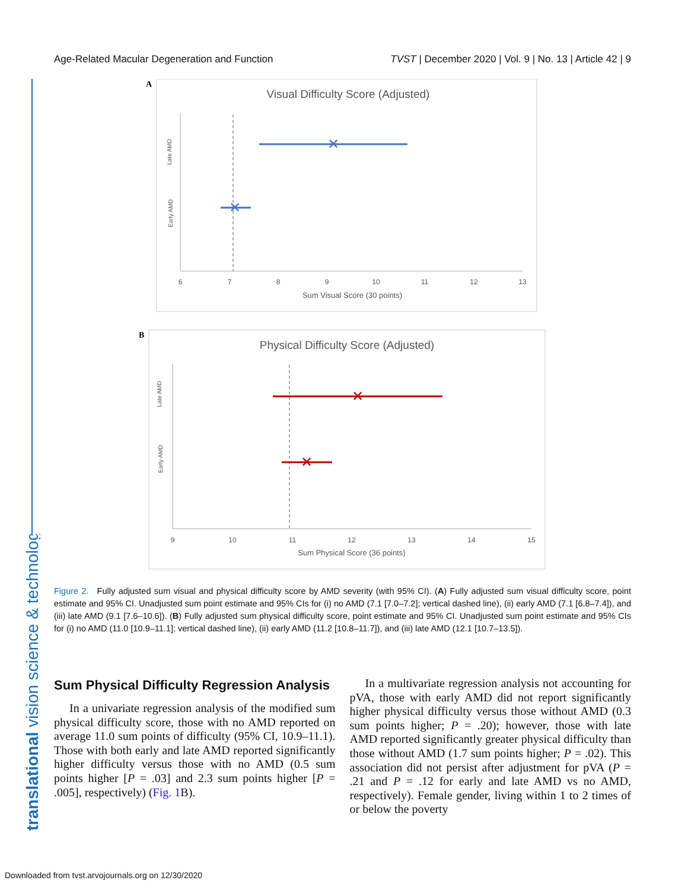Age-Related Macular Degeneration and Function TVST | December 2020 | Vol. 9 | No. 13 | Article 42 | 9
translational vision science & technology
A
Visual Difficulty Score (Adjusted)
Late AMD
Early AMD
✕
✕
6
7
8
9
10
11
12
13
Sum Visual Score (30 points)
B
Physical Difficulty Score (Adjusted)
Late AMD
Early AMD
✕
✕
9
10
11
12
13
14
15
Sum Physical Score (36 points)
Figure 2. Fully adjusted sum visual and physical difficulty score by AMD severity (with 95% CI). (A) Fully adjusted sum visual difficulty score, point estimate and 95% CI. Unadjusted sum point estimate and 95% CIs for (i) no AMD (7.1 [7.0–7.2]; vertical dashed line), (ii) early AMD (7.1 [6.8–7.4]), and (iii) late AMD (9.1 [7.6–10.6]). (B) Fully adjusted sum physical difficulty score, point estimate and 95% CI. Unadjusted sum point estimate and 95% CIs for (i) no AMD (11.0 [10.9–11.1]; vertical dashed line), (ii) early AMD (11.2 [10.8–11.7]), and (iii) late AMD (12.1 [10.7–13.5]).
Sum Physical Difficulty Regression Analysis
In a univariate regression analysis of the modified sum physical difficulty score, those with no AMD reported on average 11.0 sum points of difficulty (95% CI, 10.9–11.1). Those with both early and late AMD reported significantly higher difficulty versus those with no AMD (0.5 sum points higher [P = .03] and 2.3 sum points higher [P = .005], respectively) (Fig. 1 B).
In a multivariate regression analysis not accounting for pVA, those with early AMD did not report significantly higher physical difficulty versus those without AMD (0.3 sum points higher; P = .20); however, those with late AMD reported significantly greater physical difficulty than those without AMD (1.7 sum points higher; P = .02). This association did not persist after adjustment for pVA (P = .21 and P = .12 for early and late AMD vs no AMD, respectively). Female gender, living within 1 to 2 times of or below the poverty
Downloaded from tvst.arvojournals.org on 12/30/2020